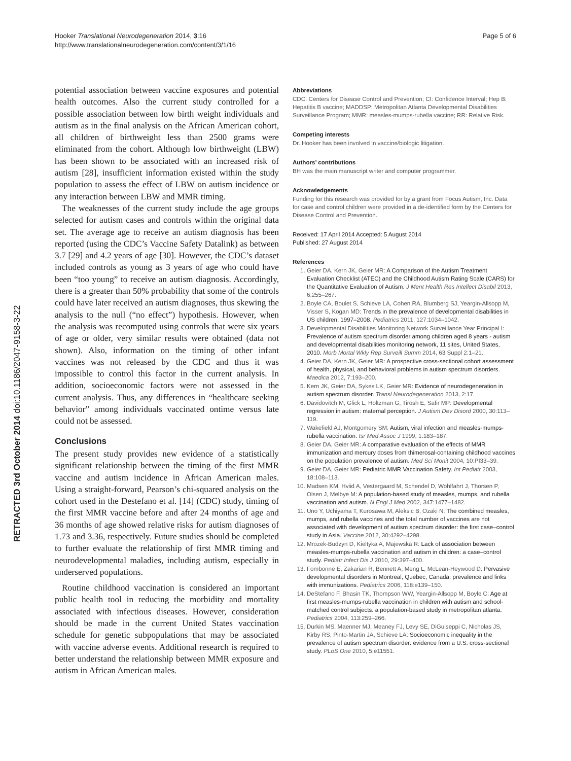Hooker Translational Neurodegeneration 2014, 3:16
http://www.translationalneurodegeneration.com/content/3/1/16
Page 5 of 6
RETRACTED 3rd October 2014 doi:10.1186/2047-9158-3-22
potential association between vaccine exposures and potential health outcomes. Also the current study controlled for a possible association between low birth weight individuals and autism as in the final analysis on the African American cohort, all children of birthweight less than 2500 grams were eliminated from the cohort. Although low birthweight (LBW) has been shown to be associated with an increased risk of autism [28], insufficient information existed within the study population to assess the effect of LBW on autism incidence or any interaction between LBW and MMR timing.
The weaknesses of the current study include the age groups selected for autism cases and controls within the original data set. The average age to receive an autism diagnosis has been reported (using the CDC’s Vaccine Safety Datalink) as between 3.7 [29] and 4.2 years of age [30]. However, the CDC’s dataset included controls as young as 3 years of age who could have been “too young” to receive an autism diagnosis. Accordingly, there is a greater than 50% probability that some of the controls could have later received an autism diagnoses, thus skewing the analysis to the null (“no effect”) hypothesis. However, when the analysis was recomputed using controls that were six years of age or older, very similar results were obtained (data not shown). Also, information on the timing of other infant vaccines was not released by the CDC and thus it was impossible to control this factor in the current analysis. In addition, socioeconomic factors were not assessed in the current analysis. Thus, any differences in “healthcare seeking behavior” among individuals vaccinated ontime versus late could not be assessed.
Conclusions
The present study provides new evidence of a statistically significant relationship between the timing of the first MMR vaccine and autism incidence in African American males. Using a straight-forward, Pearson’s chi-squared analysis on the cohort used in the Destefano et al. [14] (CDC) study, timing of the first MMR vaccine before and after 24 months of age and 36 months of age showed relative risks for autism diagnoses of 1.73 and 3.36, respectively. Future studies should be completed to further evaluate the relationship of first MMR timing and neurodevelopmental maladies, including autism, especially in underserved populations.
Routine childhood vaccination is considered an important public health tool in reducing the morbidity and mortality associated with infectious diseases. However, consideration should be made in the current United States vaccination schedule for genetic subpopulations that may be associated with vaccine adverse events. Additional research is required to better understand the relationship between MMR exposure and autism in African American males.
Abbreviations
CDC: Centers for Disease Control and Prevention; CI: Confidence Interval; Hep B: Hepatitis B vaccine; MADDSP: Metropolitan Atlanta Developmental Disabilities Surveillance Program; MMR: measles-mumps-rubella vaccine; RR: Relative Risk.
Competing interests
Dr. Hooker has been involved in vaccine/biologic litigation.
Authors’ contributions
BH was the main manuscript writer and computer programmer.
Acknowledgements
Funding for this research was provided for by a grant from Focus Autism, Inc. Data for case and control children were provided in a de-identified form by the Centers for Disease Control and Prevention.
Received: 17 April 2014 Accepted: 5 August 2014
Published: 27 August 2014
References
1. Geier DA, Kern JK, Geier MR: A Comparison of the Autism Treatment Evaluation Checklist (ATEC) and the Childhood Autism Rating Scale (CARS) for the Quantitative Evaluation of Autism. J Ment Health Res Intellect Disabil 2013, 6:255–267.
2. Boyle CA, Boulet S, Schieve LA, Cohen RA, Blumberg SJ, Yeargin-Allsopp M, Visser S, Kogan MD: Trends in the prevalence of developmental disabilities in US children, 1997–2008. Pediatrics 2011, 127:1034–1042.
3. Developmental Disabilities Monitoring Network Surveillance Year Principal I: Prevalence of autism spectrum disorder among children aged 8 years - autism and developmental disabilities monitoring network, 11 sites, United States, 2010. Morb Mortal Wkly Rep Surveill Summ 2014, 63 Suppl 2:1–21.
4. Geier DA, Kern JK, Geier MR: A prospective cross-sectional cohort assessment of health, physical, and behavioral problems in autism spectrum disorders. Maedica 2012, 7:193–200.
5. Kern JK, Geier DA, Sykes LK, Geier MR: Evidence of neurodegeneration in autism spectrum disorder. Transl Neurodegeneration 2013, 2:17.
6. Davidovitch M, Glick L, Holtzman G, Tirosh E, Safir MP: Developmental regression in autism: maternal perception. J Autism Dev Disord 2000, 30:113–119.
7. Wakefield AJ, Montgomery SM: Autism, viral infection and measles-mumps-rubella vaccination. Isr Med Assoc J 1999, 1:183–187.
8. Geier DA, Geier MR: A comparative evaluation of the effects of MMR immunization and mercury doses from thimerosal-containing childhood vaccines on the population prevalence of autism. Med Sci Monit 2004, 10:PI33–39.
9. Geier DA, Geier MR: Pediatric MMR Vaccination Safety. Int Pediatr 2003, 18:108–113.
10. Madsen KM, Hviid A, Vestergaard M, Schendel D, Wohlfahrt J, Thorsen P, Olsen J, Melbye M: A population-based study of measles, mumps, and rubella vaccination and autism. N Engl J Med 2002, 347:1477–1482.
11. Uno Y, Uchiyama T, Kurosawa M, Aleksic B, Ozaki N: The combined measles, mumps, and rubella vaccines and the total number of vaccines are not associated with development of autism spectrum disorder: the first case–control study in Asia. Vaccine 2012, 30:4292–4298.
12. Mrozek-Budzyn D, Kieltyka A, Majewska R: Lack of association between measles-mumps-rubella vaccination and autism in children: a case–control study. Pediatr Infect Dis J 2010, 29:397–400.
13. Fombonne E, Zakarian R, Bennett A, Meng L, McLean-Heywood D: Pervasive developmental disorders in Montreal, Quebec, Canada: prevalence and links with immunizations. Pediatrics 2006, 118:e139–150.
14. DeStefano F, Bhasin TK, Thompson WW, Yeargin-Allsopp M, Boyle C: Age at first measles-mumps-rubella vaccination in children with autism and school-matched control subjects: a population-based study in metropolitan atlanta. Pediatrics 2004, 113:259–266.
15. Durkin MS, Maenner MJ, Meaney FJ, Levy SE, DiGuiseppi C, Nicholas JS, Kirby RS, Pinto-Martin JA, Schieve LA: Socioeconomic inequality in the prevalence of autism spectrum disorder: evidence from a U.S. cross-sectional study. PLoS One 2010, 5:e11551.